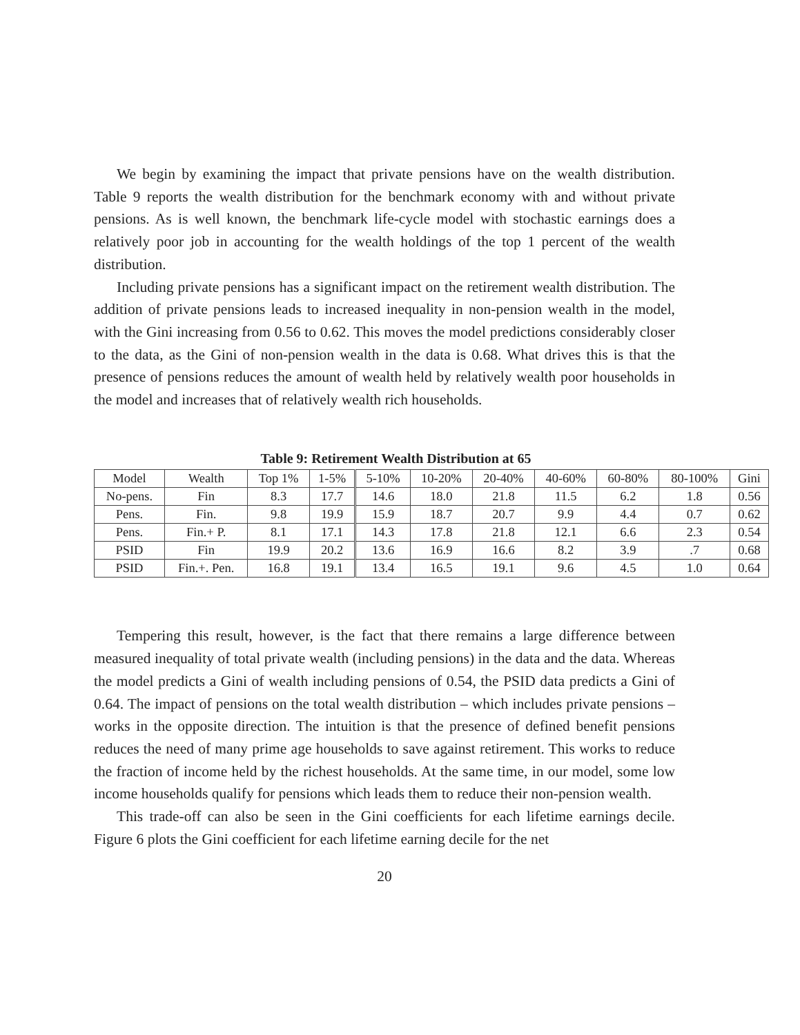We begin by examining the impact that private pensions have on the wealth distribution. Table 9 reports the wealth distribution for the benchmark economy with and without private pensions. As is well known, the benchmark life-cycle model with stochastic earnings does a relatively poor job in accounting for the wealth holdings of the top 1 percent of the wealth distribution.
Including private pensions has a significant impact on the retirement wealth distribution. The addition of private pensions leads to increased inequality in non-pension wealth in the model, with the Gini increasing from 0.56 to 0.62. This moves the model predictions considerably closer to the data, as the Gini of non-pension wealth in the data is 0.68. What drives this is that the presence of pensions reduces the amount of wealth held by relatively wealth poor households in the model and increases that of relatively wealth rich households.
Table 9: Retirement Wealth Distribution at 65
| Model | Wealth | Top 1% | 1-5% | 5-10% | 10-20% | 20-40% | 40-60% | 60-80% | 80-100% | Gini |
| --- | --- | --- | --- | --- | --- | --- | --- | --- | --- | --- |
| No-pens. | Fin | 8.3 | 17.7 | 14.6 | 18.0 | 21.8 | 11.5 | 6.2 | 1.8 | 0.56 |
| Pens. | Fin. | 9.8 | 19.9 | 15.9 | 18.7 | 20.7 | 9.9 | 4.4 | 0.7 | 0.62 |
| Pens. | Fin.+ P. | 8.1 | 17.1 | 14.3 | 17.8 | 21.8 | 12.1 | 6.6 | 2.3 | 0.54 |
| PSID | Fin | 19.9 | 20.2 | 13.6 | 16.9 | 16.6 | 8.2 | 3.9 | .7 | 0.68 |
| PSID | Fin.+. Pen. | 16.8 | 19.1 | 13.4 | 16.5 | 19.1 | 9.6 | 4.5 | 1.0 | 0.64 |
Tempering this result, however, is the fact that there remains a large difference between measured inequality of total private wealth (including pensions) in the data and the data. Whereas the model predicts a Gini of wealth including pensions of 0.54, the PSID data predicts a Gini of 0.64. The impact of pensions on the total wealth distribution – which includes private pensions – works in the opposite direction. The intuition is that the presence of defined benefit pensions reduces the need of many prime age households to save against retirement. This works to reduce the fraction of income held by the richest households. At the same time, in our model, some low income households qualify for pensions which leads them to reduce their non-pension wealth.
This trade-off can also be seen in the Gini coefficients for each lifetime earnings decile. Figure 6 plots the Gini coefficient for each lifetime earning decile for the net
20